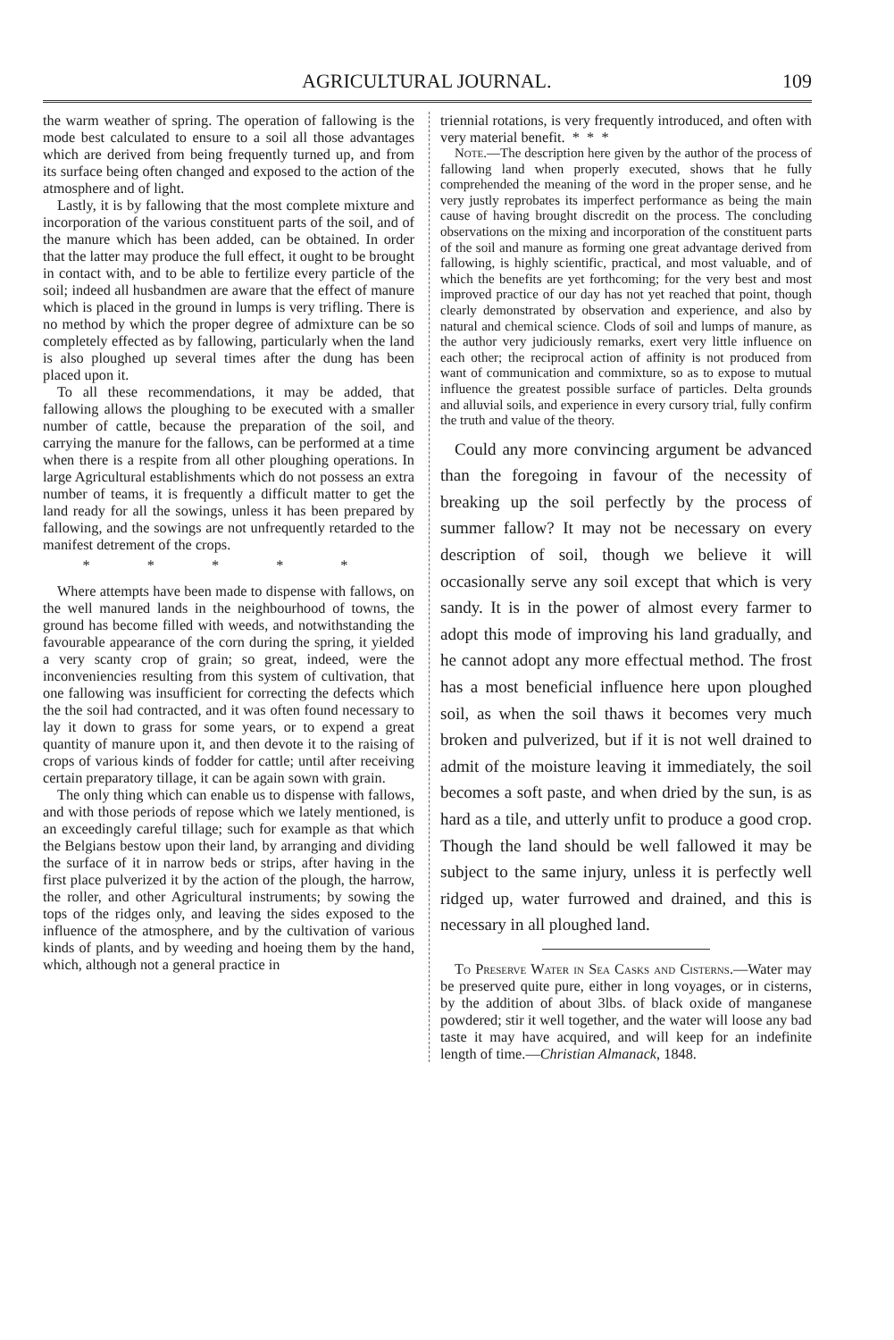AGRICULTURAL JOURNAL. 109
the warm weather of spring. The operation of fallowing is the mode best calculated to ensure to a soil all those advantages which are derived from being frequently turned up, and from its surface being often changed and exposed to the action of the atmosphere and of light.
Lastly, it is by fallowing that the most complete mixture and incorporation of the various constituent parts of the soil, and of the manure which has been added, can be obtained. In order that the latter may produce the full effect, it ought to be brought in contact with, and to be able to fertilize every particle of the soil; indeed all husbandmen are aware that the effect of manure which is placed in the ground in lumps is very trifling. There is no method by which the proper degree of admixture can be so completely effected as by fallowing, particularly when the land is also ploughed up several times after the dung has been placed upon it.
To all these recommendations, it may be added, that fallowing allows the ploughing to be executed with a smaller number of cattle, because the preparation of the soil, and carrying the manure for the fallows, can be performed at a time when there is a respite from all other ploughing operations. In large Agricultural establishments which do not possess an extra number of teams, it is frequently a difficult matter to get the land ready for all the sowings, unless it has been prepared by fallowing, and the sowings are not unfrequently retarded to the manifest detrement of the crops.
* * * * *
Where attempts have been made to dispense with fallows, on the well manured lands in the neighbourhood of towns, the ground has become filled with weeds, and notwithstanding the favourable appearance of the corn during the spring, it yielded a very scanty crop of grain; so great, indeed, were the inconveniencies resulting from this system of cultivation, that one fallowing was insufficient for correcting the defects which the the soil had contracted, and it was often found necessary to lay it down to grass for some years, or to expend a great quantity of manure upon it, and then devote it to the raising of crops of various kinds of fodder for cattle; until after receiving certain preparatory tillage, it can be again sown with grain.
The only thing which can enable us to dispense with fallows, and with those periods of repose which we lately mentioned, is an exceedingly careful tillage; such for example as that which the Belgians bestow upon their land, by arranging and dividing the surface of it in narrow beds or strips, after having in the first place pulverized it by the action of the plough, the harrow, the roller, and other Agricultural instruments; by sowing the tops of the ridges only, and leaving the sides exposed to the influence of the atmosphere, and by the cultivation of various kinds of plants, and by weeding and hoeing them by the hand, which, although not a general practice in
triennial rotations, is very frequently introduced, and often with very material benefit. * * *
Note.—The description here given by the author of the process of fallowing land when properly executed, shows that he fully comprehended the meaning of the word in the proper sense, and he very justly reprobates its imperfect performance as being the main cause of having brought discredit on the process. The concluding observations on the mixing and incorporation of the constituent parts of the soil and manure as forming one great advantage derived from fallowing, is highly scientific, practical, and most valuable, and of which the benefits are yet forthcoming; for the very best and most improved practice of our day has not yet reached that point, though clearly demonstrated by observation and experience, and also by natural and chemical science. Clods of soil and lumps of manure, as the author very judiciously remarks, exert very little influence on each other; the reciprocal action of affinity is not produced from want of communication and commixture, so as to expose to mutual influence the greatest possible surface of particles. Delta grounds and alluvial soils, and experience in every cursory trial, fully confirm the truth and value of the theory.
Could any more convincing argument be advanced than the foregoing in favour of the necessity of breaking up the soil perfectly by the process of summer fallow? It may not be necessary on every description of soil, though we believe it will occasionally serve any soil except that which is very sandy. It is in the power of almost every farmer to adopt this mode of improving his land gradually, and he cannot adopt any more effectual method. The frost has a most beneficial influence here upon ploughed soil, as when the soil thaws it becomes very much broken and pulverized, but if it is not well drained to admit of the moisture leaving it immediately, the soil becomes a soft paste, and when dried by the sun, is as hard as a tile, and utterly unfit to produce a good crop. Though the land should be well fallowed it may be subject to the same injury, unless it is perfectly well ridged up, water furrowed and drained, and this is necessary in all ploughed land.
To Preserve Water in Sea Casks and Cisterns.—Water may be preserved quite pure, either in long voyages, or in cisterns, by the addition of about 3lbs. of black oxide of manganese powdered; stir it well together, and the water will loose any bad taste it may have acquired, and will keep for an indefinite length of time.—Christian Almanack, 1848.